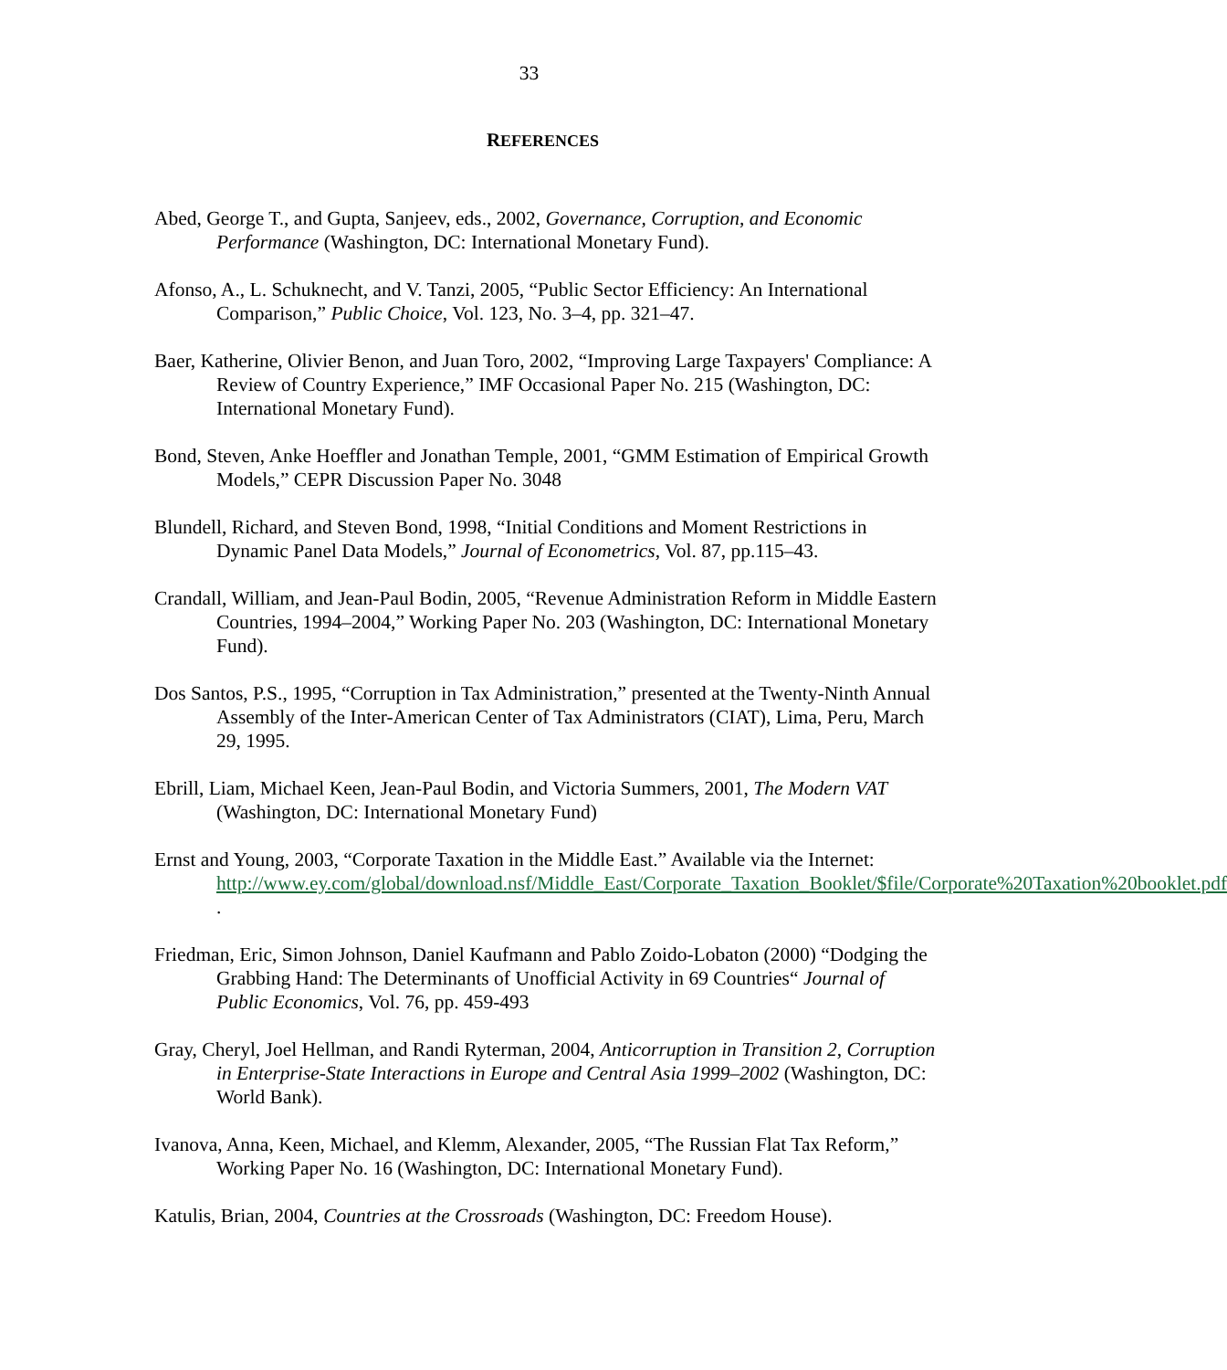33
REFERENCES
Abed, George T., and Gupta, Sanjeev, eds., 2002, Governance, Corruption, and Economic Performance (Washington, DC: International Monetary Fund).
Afonso, A., L. Schuknecht, and V. Tanzi, 2005, “Public Sector Efficiency: An International Comparison,” Public Choice, Vol. 123, No. 3–4, pp. 321–47.
Baer, Katherine, Olivier Benon, and Juan Toro, 2002, “Improving Large Taxpayers' Compliance: A Review of Country Experience,” IMF Occasional Paper No. 215 (Washington, DC: International Monetary Fund).
Bond, Steven, Anke Hoeffler and Jonathan Temple, 2001, “GMM Estimation of Empirical Growth Models,” CEPR Discussion Paper No. 3048
Blundell, Richard, and Steven Bond, 1998, “Initial Conditions and Moment Restrictions in Dynamic Panel Data Models,” Journal of Econometrics, Vol. 87, pp.115–43.
Crandall, William, and Jean-Paul Bodin, 2005, “Revenue Administration Reform in Middle Eastern Countries, 1994–2004,” Working Paper No. 203 (Washington, DC: International Monetary Fund).
Dos Santos, P.S., 1995, “Corruption in Tax Administration,” presented at the Twenty-Ninth Annual Assembly of the Inter-American Center of Tax Administrators (CIAT), Lima, Peru, March 29, 1995.
Ebrill, Liam, Michael Keen, Jean-Paul Bodin, and Victoria Summers, 2001, The Modern VAT (Washington, DC: International Monetary Fund)
Ernst and Young, 2003, “Corporate Taxation in the Middle East.” Available via the Internet: http://www.ey.com/global/download.nsf/Middle_East/Corporate_Taxation_Booklet/$file/Corporate%20Taxation%20booklet.pdf .
Friedman, Eric, Simon Johnson, Daniel Kaufmann and Pablo Zoido-Lobaton (2000) “Dodging the Grabbing Hand: The Determinants of Unofficial Activity in 69 Countries“ Journal of Public Economics, Vol. 76, pp. 459-493
Gray, Cheryl, Joel Hellman, and Randi Ryterman, 2004, Anticorruption in Transition 2, Corruption in Enterprise-State Interactions in Europe and Central Asia 1999–2002 (Washington, DC: World Bank).
Ivanova, Anna, Keen, Michael, and Klemm, Alexander, 2005, “The Russian Flat Tax Reform,” Working Paper No. 16 (Washington, DC: International Monetary Fund).
Katulis, Brian, 2004, Countries at the Crossroads (Washington, DC: Freedom House).